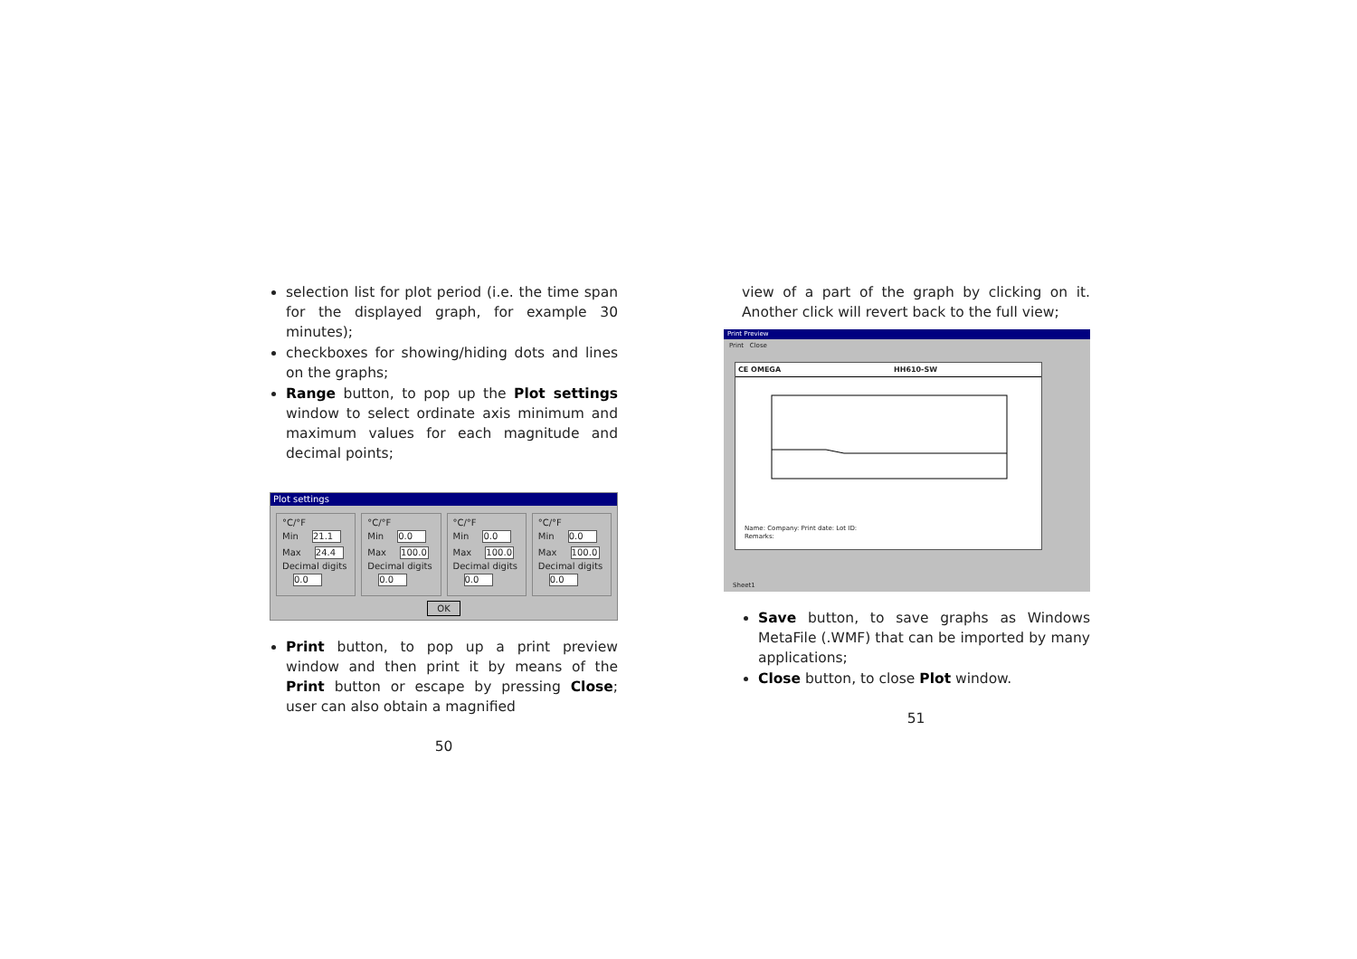selection list for plot period (i.e. the time span for the displayed graph, for example 30 minutes);
checkboxes for showing/hiding dots and lines on the graphs;
Range button, to pop up the Plot settings window to select ordinate axis minimum and maximum values for each magnitude and decimal points;
Plot settings
°C/°F
Min 21.1
Max 24.4
Decimal digits
0.0
°C/°F
Min 0.0
Max 100.0
Decimal digits
0.0
°C/°F
Min 0.0
Max 100.0
Decimal digits
0.0
°C/°F
Min 0.0
Max 100.0
Decimal digits
0.0
OK
Print button, to pop up a print preview window and then print it by means of the Print button or escape by pressing Close; user can also obtain a magnified
50
view of a part of the graph by clicking on it. Another click will revert back to the full view;
Print Preview
Print Close
CE OMEGA HH610-SW
Name: Company: Print date: Lot ID:
Remarks:
Sheet1
Save button, to save graphs as Windows MetaFile (.WMF) that can be imported by many applications;
Close button, to close Plot window.
51